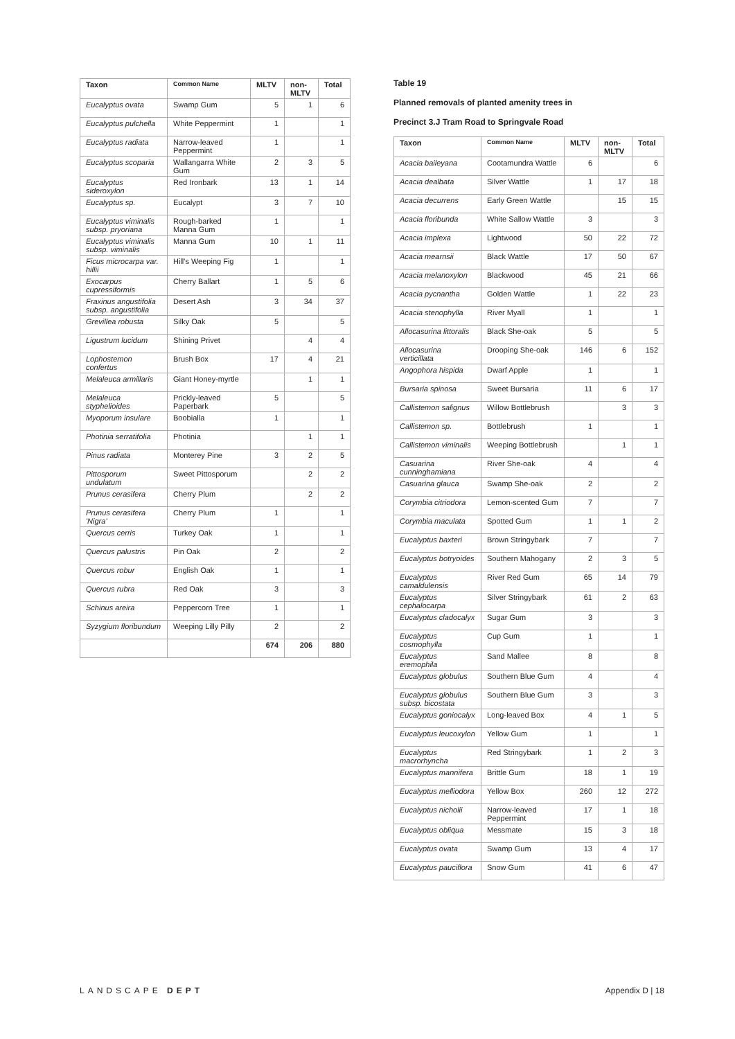| Taxon | Common Name | MLTV | non-MLTV | Total |
| --- | --- | --- | --- | --- |
| Eucalyptus ovata | Swamp Gum | 5 | 1 | 6 |
| Eucalyptus pulchella | White Peppermint | 1 | | 1 |
| Eucalyptus radiata | Narrow-leaved Peppermint | 1 | | 1 |
| Eucalyptus scoparia | Wallangarra White Gum | 2 | 3 | 5 |
| Eucalyptus sideroxylon | Red Ironbark | 13 | 1 | 14 |
| Eucalyptus sp. | Eucalypt | 3 | 7 | 10 |
| Eucalyptus viminalis subsp. pryoriana | Rough-barked Manna Gum | 1 | | 1 |
| Eucalyptus viminalis subsp. viminalis | Manna Gum | 10 | 1 | 11 |
| Ficus microcarpa var. hillii | Hill's Weeping Fig | 1 | | 1 |
| Exocarpus cupressiformis | Cherry Ballart | 1 | 5 | 6 |
| Fraxinus angustifolia subsp. angustifolia | Desert Ash | 3 | 34 | 37 |
| Grevillea robusta | Silky Oak | 5 | | 5 |
| Ligustrum lucidum | Shining Privet | | 4 | 4 |
| Lophostemon confertus | Brush Box | 17 | 4 | 21 |
| Melaleuca armillaris | Giant Honey-myrtle | | 1 | 1 |
| Melaleuca styphelioides | Prickly-leaved Paperbark | 5 | | 5 |
| Myoporum insulare | Boobialla | 1 | | 1 |
| Photinia serratifolia | Photinia | | 1 | 1 |
| Pinus radiata | Monterey Pine | 3 | 2 | 5 |
| Pittosporum undulatum | Sweet Pittosporum | | 2 | 2 |
| Prunus cerasifera | Cherry Plum | | 2 | 2 |
| Prunus cerasifera 'Nigra' | Cherry Plum | 1 | | 1 |
| Quercus cerris | Turkey Oak | 1 | | 1 |
| Quercus palustris | Pin Oak | 2 | | 2 |
| Quercus robur | English Oak | 1 | | 1 |
| Quercus rubra | Red Oak | 3 | | 3 |
| Schinus areira | Peppercorn Tree | 1 | | 1 |
| Syzygium floribundum | Weeping Lilly Pilly | 2 | | 2 |
| | | 674 | 206 | 880 |
Table 19
Planned removals of planted amenity trees in
Precinct 3.J Tram Road to Springvale Road
| Taxon | Common Name | MLTV | non-MLTV | Total |
| --- | --- | --- | --- | --- |
| Acacia baileyana | Cootamundra Wattle | 6 | | 6 |
| Acacia dealbata | Silver Wattle | 1 | 17 | 18 |
| Acacia decurrens | Early Green Wattle | | 15 | 15 |
| Acacia floribunda | White Sallow Wattle | 3 | | 3 |
| Acacia implexa | Lightwood | 50 | 22 | 72 |
| Acacia mearnsii | Black Wattle | 17 | 50 | 67 |
| Acacia melanoxylon | Blackwood | 45 | 21 | 66 |
| Acacia pycnantha | Golden Wattle | 1 | 22 | 23 |
| Acacia stenophylla | River Myall | 1 | | 1 |
| Allocasurina littoralis | Black She-oak | 5 | | 5 |
| Allocasurina verticillata | Drooping She-oak | 146 | 6 | 152 |
| Angophora hispida | Dwarf Apple | 1 | | 1 |
| Bursaria spinosa | Sweet Bursaria | 11 | 6 | 17 |
| Callistemon salignus | Willow Bottlebrush | | 3 | 3 |
| Callistemon sp. | Bottlebrush | 1 | | 1 |
| Callistemon viminalis | Weeping Bottlebrush | | 1 | 1 |
| Casuarina cunninghamiana | River She-oak | 4 | | 4 |
| Casuarina glauca | Swamp She-oak | 2 | | 2 |
| Corymbia citriodora | Lemon-scented Gum | 7 | | 7 |
| Corymbia maculata | Spotted Gum | 1 | 1 | 2 |
| Eucalyptus baxteri | Brown Stringybark | 7 | | 7 |
| Eucalyptus botryoides | Southern Mahogany | 2 | 3 | 5 |
| Eucalyptus camaldulensis | River Red Gum | 65 | 14 | 79 |
| Eucalyptus cephalocarpa | Silver Stringybark | 61 | 2 | 63 |
| Eucalyptus cladocalyx | Sugar Gum | 3 | | 3 |
| Eucalyptus cosmophylla | Cup Gum | 1 | | 1 |
| Eucalyptus eremophila | Sand Mallee | 8 | | 8 |
| Eucalyptus globulus | Southern Blue Gum | 4 | | 4 |
| Eucalyptus globulus subsp. bicostata | Southern Blue Gum | 3 | | 3 |
| Eucalyptus goniocalyx | Long-leaved Box | 4 | 1 | 5 |
| Eucalyptus leucoxylon | Yellow Gum | 1 | | 1 |
| Eucalyptus macrorhyncha | Red Stringybark | 1 | 2 | 3 |
| Eucalyptus mannifera | Brittle Gum | 18 | 1 | 19 |
| Eucalyptus melliodora | Yellow Box | 260 | 12 | 272 |
| Eucalyptus nicholii | Narrow-leaved Peppermint | 17 | 1 | 18 |
| Eucalyptus obliqua | Messmate | 15 | 3 | 18 |
| Eucalyptus ovata | Swamp Gum | 13 | 4 | 17 |
| Eucalyptus pauciflora | Snow Gum | 41 | 6 | 47 |
LANDSCAPE DEPT Appendix D | 18